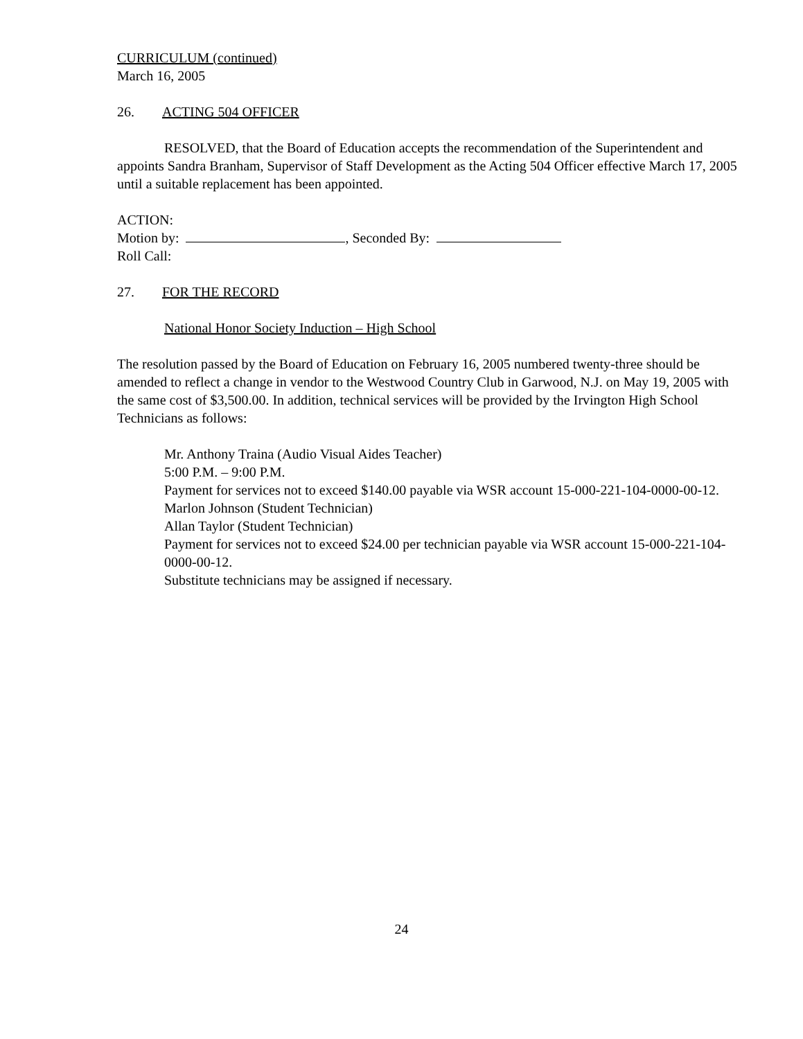CURRICULUM (continued)
March 16, 2005
26. ACTING 504 OFFICER
RESOLVED, that the Board of Education accepts the recommendation of the Superintendent and appoints Sandra Branham, Supervisor of Staff Development as the Acting 504 Officer effective March 17, 2005 until a suitable replacement has been appointed.
ACTION:
Motion by: , Seconded By:
Roll Call:
27. FOR THE RECORD
National Honor Society Induction – High School
The resolution passed by the Board of Education on February 16, 2005 numbered twenty-three should be amended to reflect a change in vendor to the Westwood Country Club in Garwood, N.J. on May 19, 2005 with the same cost of $3,500.00. In addition, technical services will be provided by the Irvington High School Technicians as follows:
Mr. Anthony Traina (Audio Visual Aides Teacher)
5:00 P.M. – 9:00 P.M.
Payment for services not to exceed $140.00 payable via WSR account 15-000-221-104-0000-00-12.
Marlon Johnson (Student Technician)
Allan Taylor (Student Technician)
Payment for services not to exceed $24.00 per technician payable via WSR account 15-000-221-104-0000-00-12.
Substitute technicians may be assigned if necessary.
24